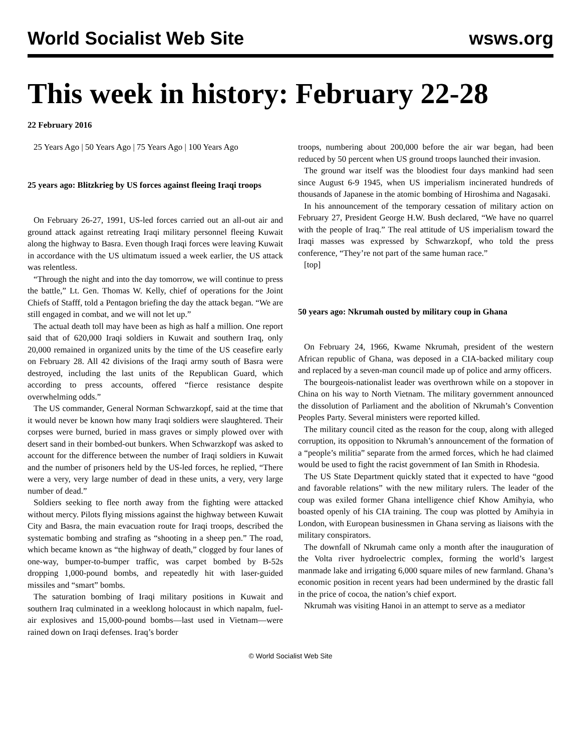World Socialist Web Site wsws.org
This week in history: February 22-28
22 February 2016
25 Years Ago | 50 Years Ago | 75 Years Ago | 100 Years Ago
25 years ago: Blitzkrieg by US forces against fleeing Iraqi troops
On February 26-27, 1991, US-led forces carried out an all-out air and ground attack against retreating Iraqi military personnel fleeing Kuwait along the highway to Basra. Even though Iraqi forces were leaving Kuwait in accordance with the US ultimatum issued a week earlier, the US attack was relentless.
“Through the night and into the day tomorrow, we will continue to press the battle,” Lt. Gen. Thomas W. Kelly, chief of operations for the Joint Chiefs of Stafff, told a Pentagon briefing the day the attack began. “We are still engaged in combat, and we will not let up.”
The actual death toll may have been as high as half a million. One report said that of 620,000 Iraqi soldiers in Kuwait and southern Iraq, only 20,000 remained in organized units by the time of the US ceasefire early on February 28. All 42 divisions of the Iraqi army south of Basra were destroyed, including the last units of the Republican Guard, which according to press accounts, offered “fierce resistance despite overwhelming odds.”
The US commander, General Norman Schwarzkopf, said at the time that it would never be known how many Iraqi soldiers were slaughtered. Their corpses were burned, buried in mass graves or simply plowed over with desert sand in their bombed-out bunkers. When Schwarzkopf was asked to account for the difference between the number of Iraqi soldiers in Kuwait and the number of prisoners held by the US-led forces, he replied, “There were a very, very large number of dead in these units, a very, very large number of dead.”
Soldiers seeking to flee north away from the fighting were attacked without mercy. Pilots flying missions against the highway between Kuwait City and Basra, the main evacuation route for Iraqi troops, described the systematic bombing and strafing as “shooting in a sheep pen.” The road, which became known as “the highway of death,” clogged by four lanes of one-way, bumper-to-bumper traffic, was carpet bombed by B-52s dropping 1,000-pound bombs, and repeatedly hit with laser-guided missiles and “smart” bombs.
The saturation bombing of Iraqi military positions in Kuwait and southern Iraq culminated in a weeklong holocaust in which napalm, fuel-air explosives and 15,000-pound bombs—last used in Vietnam—were rained down on Iraqi defenses. Iraq’s border
troops, numbering about 200,000 before the air war began, had been reduced by 50 percent when US ground troops launched their invasion.
The ground war itself was the bloodiest four days mankind had seen since August 6-9 1945, when US imperialism incinerated hundreds of thousands of Japanese in the atomic bombing of Hiroshima and Nagasaki.
In his announcement of the temporary cessation of military action on February 27, President George H.W. Bush declared, “We have no quarrel with the people of Iraq.” The real attitude of US imperialism toward the Iraqi masses was expressed by Schwarzkopf, who told the press conference, “They’re not part of the same human race.”
[top]
50 years ago: Nkrumah ousted by military coup in Ghana
On February 24, 1966, Kwame Nkrumah, president of the western African republic of Ghana, was deposed in a CIA-backed military coup and replaced by a seven-man council made up of police and army officers.
The bourgeois-nationalist leader was overthrown while on a stopover in China on his way to North Vietnam. The military government announced the dissolution of Parliament and the abolition of Nkrumah’s Convention Peoples Party. Several ministers were reported killed.
The military council cited as the reason for the coup, along with alleged corruption, its opposition to Nkrumah’s announcement of the formation of a “people’s militia” separate from the armed forces, which he had claimed would be used to fight the racist government of Ian Smith in Rhodesia.
The US State Department quickly stated that it expected to have “good and favorable relations” with the new military rulers. The leader of the coup was exiled former Ghana intelligence chief Khow Amihyia, who boasted openly of his CIA training. The coup was plotted by Amihyia in London, with European businessmen in Ghana serving as liaisons with the military conspirators.
The downfall of Nkrumah came only a month after the inauguration of the Volta river hydroelectric complex, forming the world’s largest manmade lake and irrigating 6,000 square miles of new farmland. Ghana’s economic position in recent years had been undermined by the drastic fall in the price of cocoa, the nation’s chief export.
Nkrumah was visiting Hanoi in an attempt to serve as a mediator
© World Socialist Web Site